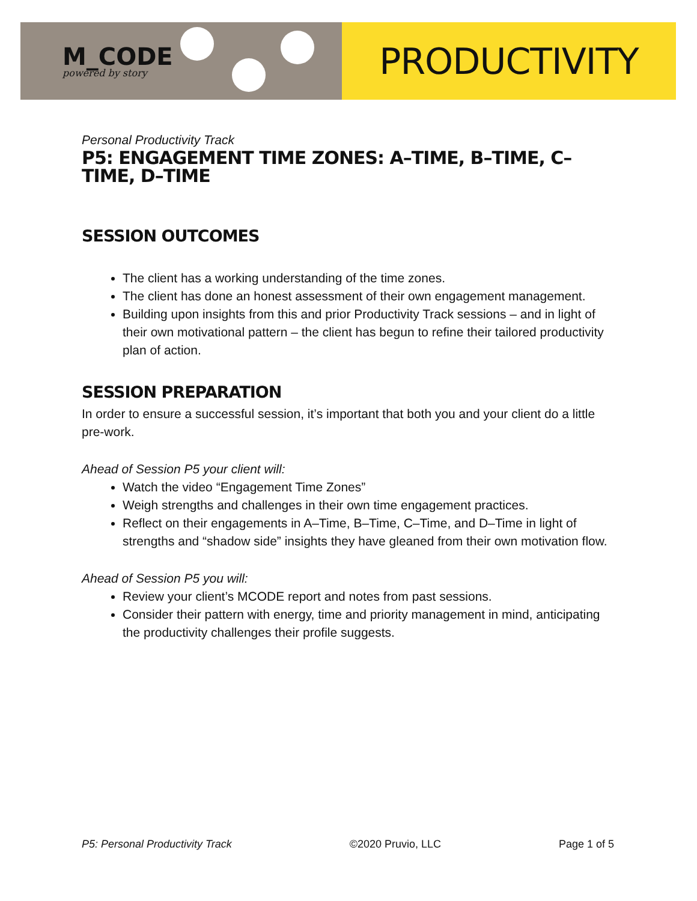M_CODE
powered by story
PRODUCTIVITY
Personal Productivity Track
P5: ENGAGEMENT TIME ZONES: A–TIME, B–TIME, C–TIME, D–TIME
SESSION OUTCOMES
The client has a working understanding of the time zones.
The client has done an honest assessment of their own engagement management.
Building upon insights from this and prior Productivity Track sessions – and in light of their own motivational pattern – the client has begun to refine their tailored productivity plan of action.
SESSION PREPARATION
In order to ensure a successful session, it’s important that both you and your client do a little pre-work.
Ahead of Session P5 your client will:
Watch the video “Engagement Time Zones”
Weigh strengths and challenges in their own time engagement practices.
Reflect on their engagements in A–Time, B–Time, C–Time, and D–Time in light of strengths and “shadow side” insights they have gleaned from their own motivation flow.
Ahead of Session P5 you will:
Review your client’s MCODE report and notes from past sessions.
Consider their pattern with energy, time and priority management in mind, anticipating the productivity challenges their profile suggests.
P5: Personal Productivity Track ©2020 Pruvio, LLC Page 1 of 5